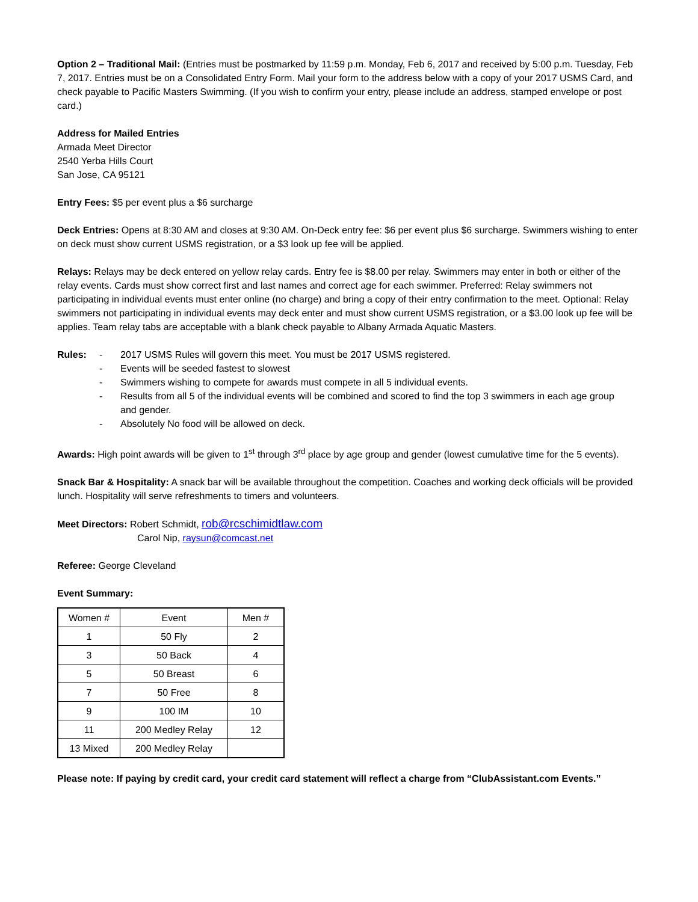Option 2 – Traditional Mail: (Entries must be postmarked by 11:59 p.m. Monday, Feb 6, 2017 and received by 5:00 p.m. Tuesday, Feb 7, 2017. Entries must be on a Consolidated Entry Form. Mail your form to the address below with a copy of your 2017 USMS Card, and check payable to Pacific Masters Swimming. (If you wish to confirm your entry, please include an address, stamped envelope or post card.)
Address for Mailed Entries
Armada Meet Director
2540 Yerba Hills Court
San Jose, CA 95121
Entry Fees: $5 per event plus a $6 surcharge
Deck Entries: Opens at 8:30 AM and closes at 9:30 AM. On-Deck entry fee: $6 per event plus $6 surcharge. Swimmers wishing to enter on deck must show current USMS registration, or a $3 look up fee will be applied.
Relays: Relays may be deck entered on yellow relay cards. Entry fee is $8.00 per relay. Swimmers may enter in both or either of the relay events. Cards must show correct first and last names and correct age for each swimmer. Preferred: Relay swimmers not participating in individual events must enter online (no charge) and bring a copy of their entry confirmation to the meet. Optional: Relay swimmers not participating in individual events may deck enter and must show current USMS registration, or a $3.00 look up fee will be applies. Team relay tabs are acceptable with a blank check payable to Albany Armada Aquatic Masters.
Rules: - 2017 USMS Rules will govern this meet. You must be 2017 USMS registered.
- Events will be seeded fastest to slowest
- Swimmers wishing to compete for awards must compete in all 5 individual events.
- Results from all 5 of the individual events will be combined and scored to find the top 3 swimmers in each age group and gender.
- Absolutely No food will be allowed on deck.
Awards: High point awards will be given to 1<sup>st</sup> through 3<sup>rd</sup> place by age group and gender (lowest cumulative time for the 5 events).
Snack Bar & Hospitality: A snack bar will be available throughout the competition. Coaches and working deck officials will be provided lunch. Hospitality will serve refreshments to timers and volunteers.
Meet Directors: Robert Schmidt, rob@rcschimidtlaw.com
Carol Nip, raysun@comcast.net
Referee: George Cleveland
Event Summary:
| Women # | Event | Men # |
| 1 | 50 Fly | 2 |
| 3 | 50 Back | 4 |
| 5 | 50 Breast | 6 |
| 7 | 50 Free | 8 |
| 9 | 100 IM | 10 |
| 11 | 200 Medley Relay | 12 |
| 13 Mixed | 200 Medley Relay | |
Please note: If paying by credit card, your credit card statement will reflect a charge from “ClubAssistant.com Events.”